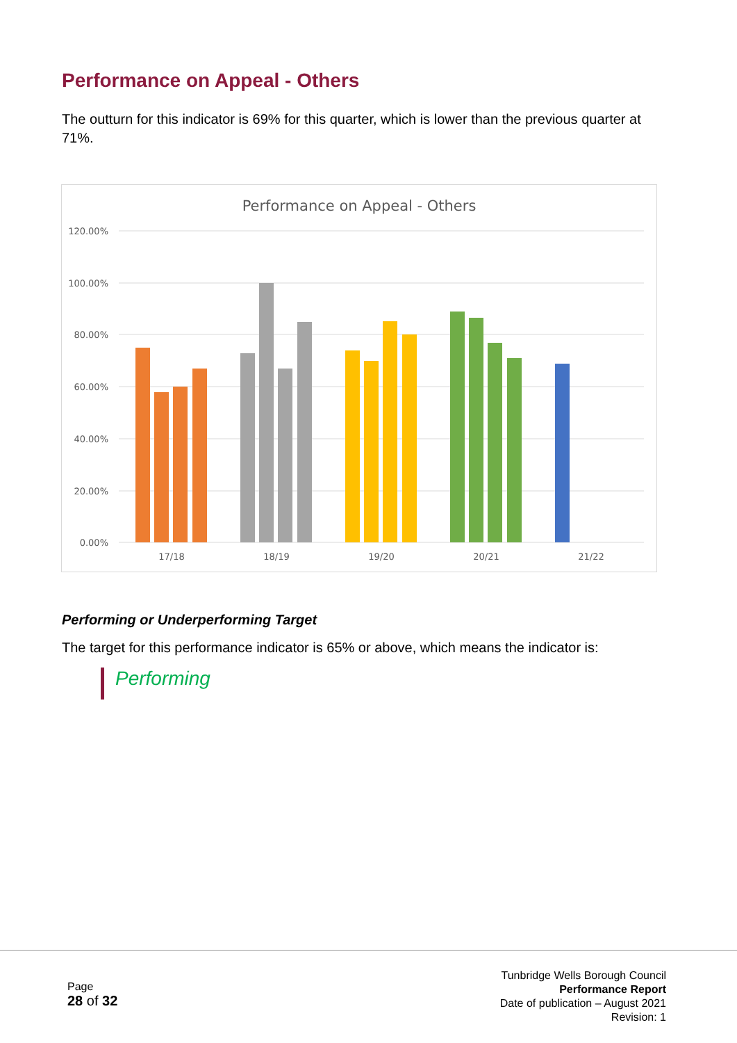Performance on Appeal - Others
The outturn for this indicator is 69% for this quarter, which is lower than the previous quarter at 71%.
Performance on Appeal - Others
120.00%
100.00%
80.00%
60.00%
40.00%
20.00%
0.00%
17/18
18/19
19/20
20/21
21/22
Performing or Underperforming Target
The target for this performance indicator is 65% or above, which means the indicator is:
Performing
Page
28 of 32
Tunbridge Wells Borough Council
Performance Report
Date of publication – August 2021
Revision: 1